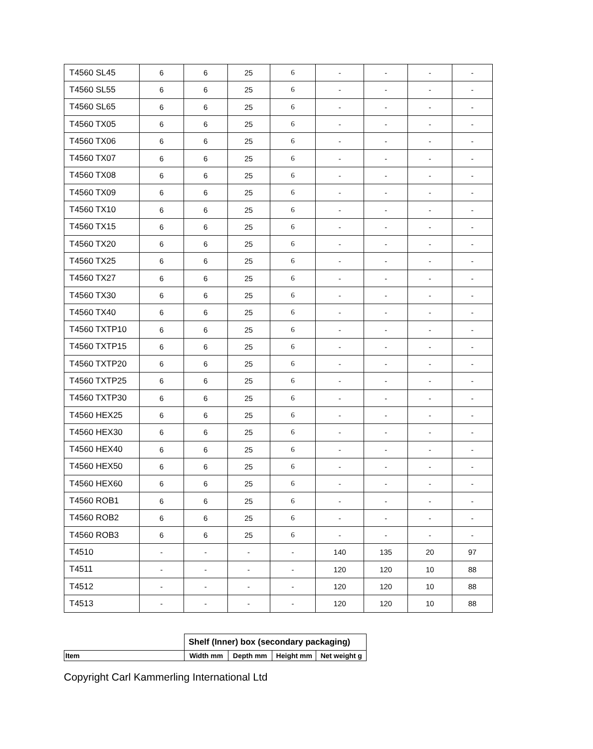| T4560 SL45 | 6 | 6 | 25 | 6 | - | - | - | - |
| T4560 SL55 | 6 | 6 | 25 | 6 | - | - | - | - |
| T4560 SL65 | 6 | 6 | 25 | 6 | - | - | - | - |
| T4560 TX05 | 6 | 6 | 25 | 6 | - | - | - | - |
| T4560 TX06 | 6 | 6 | 25 | 6 | - | - | - | - |
| T4560 TX07 | 6 | 6 | 25 | 6 | - | - | - | - |
| T4560 TX08 | 6 | 6 | 25 | 6 | - | - | - | - |
| T4560 TX09 | 6 | 6 | 25 | 6 | - | - | - | - |
| T4560 TX10 | 6 | 6 | 25 | 6 | - | - | - | - |
| T4560 TX15 | 6 | 6 | 25 | 6 | - | - | - | - |
| T4560 TX20 | 6 | 6 | 25 | 6 | - | - | - | - |
| T4560 TX25 | 6 | 6 | 25 | 6 | - | - | - | - |
| T4560 TX27 | 6 | 6 | 25 | 6 | - | - | - | - |
| T4560 TX30 | 6 | 6 | 25 | 6 | - | - | - | - |
| T4560 TX40 | 6 | 6 | 25 | 6 | - | - | - | - |
| T4560 TXTP10 | 6 | 6 | 25 | 6 | - | - | - | - |
| T4560 TXTP15 | 6 | 6 | 25 | 6 | - | - | - | - |
| T4560 TXTP20 | 6 | 6 | 25 | 6 | - | - | - | - |
| T4560 TXTP25 | 6 | 6 | 25 | 6 | - | - | - | - |
| T4560 TXTP30 | 6 | 6 | 25 | 6 | - | - | - | - |
| T4560 HEX25 | 6 | 6 | 25 | 6 | - | - | - | - |
| T4560 HEX30 | 6 | 6 | 25 | 6 | - | - | - | - |
| T4560 HEX40 | 6 | 6 | 25 | 6 | - | - | - | - |
| T4560 HEX50 | 6 | 6 | 25 | 6 | - | - | - | - |
| T4560 HEX60 | 6 | 6 | 25 | 6 | - | - | - | - |
| T4560 ROB1 | 6 | 6 | 25 | 6 | - | - | - | - |
| T4560 ROB2 | 6 | 6 | 25 | 6 | - | - | - | - |
| T4560 ROB3 | 6 | 6 | 25 | 6 | - | - | - | - |
| T4510 | - | - | - | - | 140 | 135 | 20 | 97 |
| T4511 | - | - | - | - | 120 | 120 | 10 | 88 |
| T4512 | - | - | - | - | 120 | 120 | 10 | 88 |
| T4513 | - | - | - | - | 120 | 120 | 10 | 88 |
| | Shelf (Inner) box (secondary packaging) | | | |
| --- | --- | --- | --- | --- |
| Item | Width mm | Depth mm | Height mm | Net weight g |
Copyright Carl Kammerling International Ltd